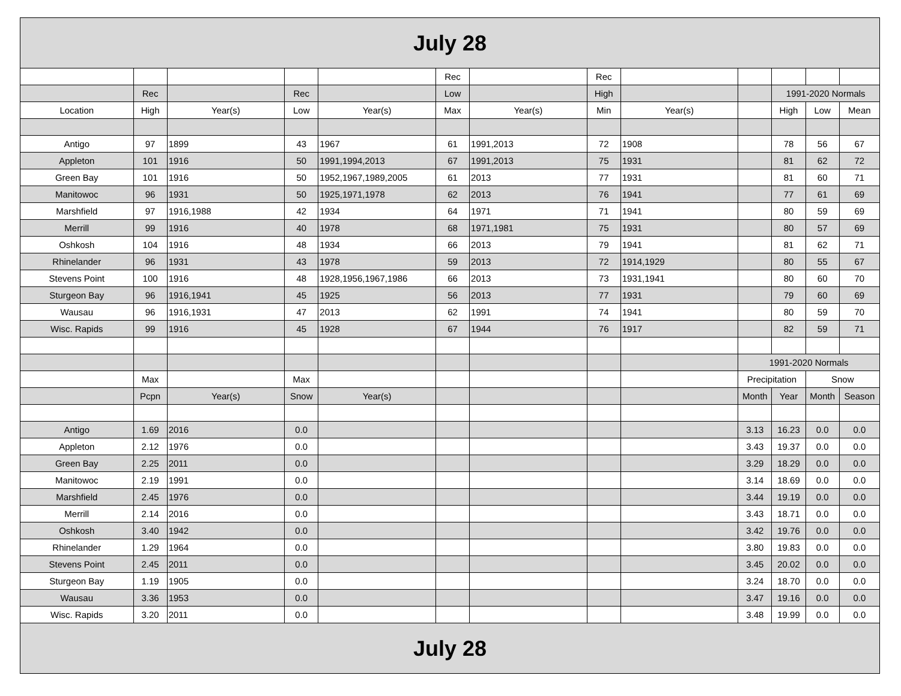| July 28 | | | | | | | | | | | | |
| | | | | | Rec | | Rec | | | | | |
| | Rec | | Rec | | Low | | High | | | 1991-2020 Normals | | |
| Location | High | Year(s) | Low | Year(s) | Max | Year(s) | Min | Year(s) | | High | Low | Mean |
| Antigo | 97 | 1899 | 43 | 1967 | 61 | 1991,2013 | 72 | 1908 | | 78 | 56 | 67 |
| Appleton | 101 | 1916 | 50 | 1991,1994,2013 | 67 | 1991,2013 | 75 | 1931 | | 81 | 62 | 72 |
| Green Bay | 101 | 1916 | 50 | 1952,1967,1989,2005 | 61 | 2013 | 77 | 1931 | | 81 | 60 | 71 |
| Manitowoc | 96 | 1931 | 50 | 1925,1971,1978 | 62 | 2013 | 76 | 1941 | | 77 | 61 | 69 |
| Marshfield | 97 | 1916,1988 | 42 | 1934 | 64 | 1971 | 71 | 1941 | | 80 | 59 | 69 |
| Merrill | 99 | 1916 | 40 | 1978 | 68 | 1971,1981 | 75 | 1931 | | 80 | 57 | 69 |
| Oshkosh | 104 | 1916 | 48 | 1934 | 66 | 2013 | 79 | 1941 | | 81 | 62 | 71 |
| Rhinelander | 96 | 1931 | 43 | 1978 | 59 | 2013 | 72 | 1914,1929 | | 80 | 55 | 67 |
| Stevens Point | 100 | 1916 | 48 | 1928,1956,1967,1986 | 66 | 2013 | 73 | 1931,1941 | | 80 | 60 | 70 |
| Sturgeon Bay | 96 | 1916,1941 | 45 | 1925 | 56 | 2013 | 77 | 1931 | | 79 | 60 | 69 |
| Wausau | 96 | 1916,1931 | 47 | 2013 | 62 | 1991 | 74 | 1941 | | 80 | 59 | 70 |
| Wisc. Rapids | 99 | 1916 | 45 | 1928 | 67 | 1944 | 76 | 1917 | | 82 | 59 | 71 |
| | | | | | | | | | 1991-2020 Normals | | | |
| | Max | | Max | | | | | | Precipitation | | Snow | |
| | Pcpn | Year(s) | Snow | Year(s) | | | | | Month | Year | Month | Season |
| Antigo | 1.69 | 2016 | 0.0 | | | | | | 3.13 | 16.23 | 0.0 | 0.0 |
| Appleton | 2.12 | 1976 | 0.0 | | | | | | 3.43 | 19.37 | 0.0 | 0.0 |
| Green Bay | 2.25 | 2011 | 0.0 | | | | | | 3.29 | 18.29 | 0.0 | 0.0 |
| Manitowoc | 2.19 | 1991 | 0.0 | | | | | | 3.14 | 18.69 | 0.0 | 0.0 |
| Marshfield | 2.45 | 1976 | 0.0 | | | | | | 3.44 | 19.19 | 0.0 | 0.0 |
| Merrill | 2.14 | 2016 | 0.0 | | | | | | 3.43 | 18.71 | 0.0 | 0.0 |
| Oshkosh | 3.40 | 1942 | 0.0 | | | | | | 3.42 | 19.76 | 0.0 | 0.0 |
| Rhinelander | 1.29 | 1964 | 0.0 | | | | | | 3.80 | 19.83 | 0.0 | 0.0 |
| Stevens Point | 2.45 | 2011 | 0.0 | | | | | | 3.45 | 20.02 | 0.0 | 0.0 |
| Sturgeon Bay | 1.19 | 1905 | 0.0 | | | | | | 3.24 | 18.70 | 0.0 | 0.0 |
| Wausau | 3.36 | 1953 | 0.0 | | | | | | 3.47 | 19.16 | 0.0 | 0.0 |
| Wisc. Rapids | 3.20 | 2011 | 0.0 | | | | | | 3.48 | 19.99 | 0.0 | 0.0 |
| July 28 | | | | | | | | | | | | |